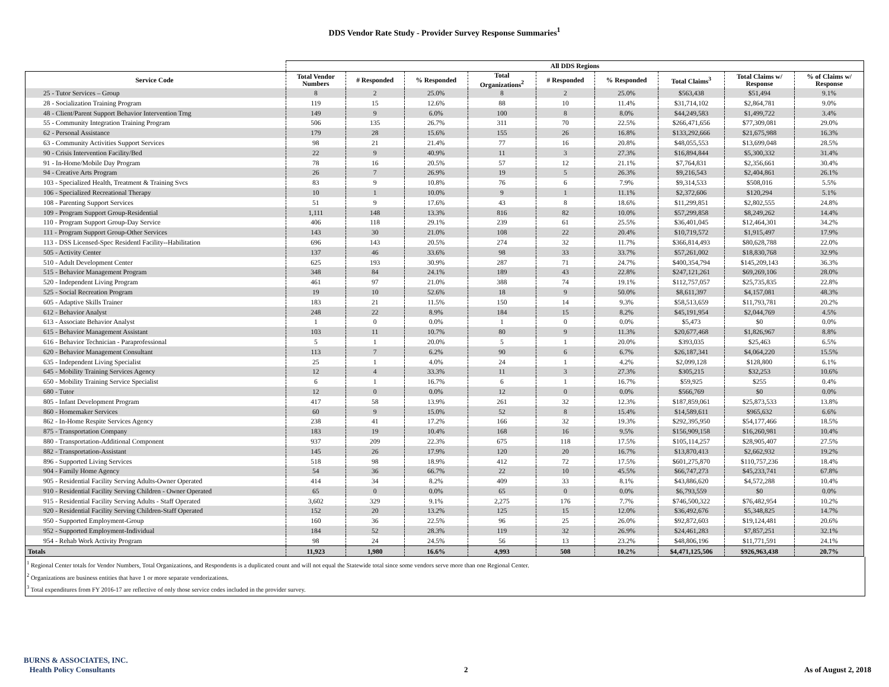DDS Vendor Rate Study - Provider Survey Response Summaries<sup>1</sup>
| | All DDS Regions | | | | | | | | |
| --- | --- | --- | --- | --- | --- | --- | --- | --- | --- |
| Service Code | Total Vendor Numbers | # Responded | % Responded | Total Organizations<sup>2</sup> | # Responded | % Responded | Total Claims<sup>3</sup> | Total Claims w/ Response | % of Claims w/ Response |
| 25 - Tutor Services – Group | 8 | 2 | 25.0% | 8 | 2 | 25.0% | $563,438 | $51,494 | 9.1% |
| 28 - Socialization Training Program | 119 | 15 | 12.6% | 88 | 10 | 11.4% | $31,714,102 | $2,864,781 | 9.0% |
| 48 - Client/Parent Support Behavior Intervention Trng | 149 | 9 | 6.0% | 100 | 8 | 8.0% | $44,249,583 | $1,499,722 | 3.4% |
| 55 - Community Integration Training Program | 506 | 135 | 26.7% | 311 | 70 | 22.5% | $266,471,656 | $77,309,081 | 29.0% |
| 62 - Personal Assistance | 179 | 28 | 15.6% | 155 | 26 | 16.8% | $133,292,666 | $21,675,988 | 16.3% |
| 63 - Community Activities Support Services | 98 | 21 | 21.4% | 77 | 16 | 20.8% | $48,055,553 | $13,699,048 | 28.5% |
| 90 - Crisis Intervention Facility/Bed | 22 | 9 | 40.9% | 11 | 3 | 27.3% | $16,894,844 | $5,300,332 | 31.4% |
| 91 - In-Home/Mobile Day Program | 78 | 16 | 20.5% | 57 | 12 | 21.1% | $7,764,831 | $2,356,661 | 30.4% |
| 94 - Creative Arts Program | 26 | 7 | 26.9% | 19 | 5 | 26.3% | $9,216,543 | $2,404,861 | 26.1% |
| 103 - Specialized Health, Treatment & Training Svcs | 83 | 9 | 10.8% | 76 | 6 | 7.9% | $9,314,533 | $508,016 | 5.5% |
| 106 - Specialized Recreational Therapy | 10 | 1 | 10.0% | 9 | 1 | 11.1% | $2,372,606 | $120,294 | 5.1% |
| 108 - Parenting Support Services | 51 | 9 | 17.6% | 43 | 8 | 18.6% | $11,299,851 | $2,802,555 | 24.8% |
| 109 - Program Support Group-Residential | 1,111 | 148 | 13.3% | 816 | 82 | 10.0% | $57,299,858 | $8,249,262 | 14.4% |
| 110 - Program Support Group-Day Service | 406 | 118 | 29.1% | 239 | 61 | 25.5% | $36,401,045 | $12,464,301 | 34.2% |
| 111 - Program Support Group-Other Services | 143 | 30 | 21.0% | 108 | 22 | 20.4% | $10,719,572 | $1,915,497 | 17.9% |
| 113 - DSS Licensed-Spec Residentl Facility--Habilitation | 696 | 143 | 20.5% | 274 | 32 | 11.7% | $366,814,493 | $80,628,788 | 22.0% |
| 505 - Activity Center | 137 | 46 | 33.6% | 98 | 33 | 33.7% | $57,261,002 | $18,830,768 | 32.9% |
| 510 - Adult Development Center | 625 | 193 | 30.9% | 287 | 71 | 24.7% | $400,354,794 | $145,209,143 | 36.3% |
| 515 - Behavior Management Program | 348 | 84 | 24.1% | 189 | 43 | 22.8% | $247,121,261 | $69,269,106 | 28.0% |
| 520 - Independent Living Program | 461 | 97 | 21.0% | 388 | 74 | 19.1% | $112,757,057 | $25,735,835 | 22.8% |
| 525 - Social Recreation Program | 19 | 10 | 52.6% | 18 | 9 | 50.0% | $8,611,397 | $4,157,081 | 48.3% |
| 605 - Adaptive Skills Trainer | 183 | 21 | 11.5% | 150 | 14 | 9.3% | $58,513,659 | $11,793,781 | 20.2% |
| 612 - Behavior Analyst | 248 | 22 | 8.9% | 184 | 15 | 8.2% | $45,191,954 | $2,044,769 | 4.5% |
| 613 - Associate Behavior Analyst | 1 | 0 | 0.0% | 1 | 0 | 0.0% | $5,473 | $0 | 0.0% |
| 615 - Behavior Management Assistant | 103 | 11 | 10.7% | 80 | 9 | 11.3% | $20,677,468 | $1,826,967 | 8.8% |
| 616 - Behavior Technician - Paraprofessional | 5 | 1 | 20.0% | 5 | 1 | 20.0% | $393,035 | $25,463 | 6.5% |
| 620 - Behavior Management Consultant | 113 | 7 | 6.2% | 90 | 6 | 6.7% | $26,187,341 | $4,064,220 | 15.5% |
| 635 - Independent Living Specialist | 25 | 1 | 4.0% | 24 | 1 | 4.2% | $2,099,128 | $128,800 | 6.1% |
| 645 - Mobility Training Services Agency | 12 | 4 | 33.3% | 11 | 3 | 27.3% | $305,215 | $32,253 | 10.6% |
| 650 - Mobility Training Service Specialist | 6 | 1 | 16.7% | 6 | 1 | 16.7% | $59,925 | $255 | 0.4% |
| 680 - Tutor | 12 | 0 | 0.0% | 12 | 0 | 0.0% | $566,769 | $0 | 0.0% |
| 805 - Infant Development Program | 417 | 58 | 13.9% | 261 | 32 | 12.3% | $187,859,061 | $25,873,533 | 13.8% |
| 860 - Homemaker Services | 60 | 9 | 15.0% | 52 | 8 | 15.4% | $14,589,611 | $965,632 | 6.6% |
| 862 - In-Home Respite Services Agency | 238 | 41 | 17.2% | 166 | 32 | 19.3% | $292,395,950 | $54,177,466 | 18.5% |
| 875 - Transportation Company | 183 | 19 | 10.4% | 168 | 16 | 9.5% | $156,909,158 | $16,260,981 | 10.4% |
| 880 - Transportation-Additional Component | 937 | 209 | 22.3% | 675 | 118 | 17.5% | $105,114,257 | $28,905,407 | 27.5% |
| 882 - Transportation-Assistant | 145 | 26 | 17.9% | 120 | 20 | 16.7% | $13,870,413 | $2,662,932 | 19.2% |
| 896 - Supported Living Services | 518 | 98 | 18.9% | 412 | 72 | 17.5% | $601,275,870 | $110,757,236 | 18.4% |
| 904 - Family Home Agency | 54 | 36 | 66.7% | 22 | 10 | 45.5% | $66,747,273 | $45,233,741 | 67.8% |
| 905 - Residential Facility Serving Adults-Owner Operated | 414 | 34 | 8.2% | 409 | 33 | 8.1% | $43,886,620 | $4,572,288 | 10.4% |
| 910 - Residential Facility Serving Children - Owner Operated | 65 | 0 | 0.0% | 65 | 0 | 0.0% | $6,793,559 | $0 | 0.0% |
| 915 - Residential Facility Serving Adults - Staff Operated | 3,602 | 329 | 9.1% | 2,275 | 176 | 7.7% | $746,500,322 | $76,482,954 | 10.2% |
| 920 - Residential Facility Serving Children-Staff Operated | 152 | 20 | 13.2% | 125 | 15 | 12.0% | $36,492,676 | $5,348,825 | 14.7% |
| 950 - Supported Employment-Group | 160 | 36 | 22.5% | 96 | 25 | 26.0% | $92,872,603 | $19,124,481 | 20.6% |
| 952 - Supported Employment-Individual | 184 | 52 | 28.3% | 119 | 32 | 26.9% | $24,461,283 | $7,857,251 | 32.1% |
| 954 - Rehab Work Activity Program | 98 | 24 | 24.5% | 56 | 13 | 23.2% | $48,806,196 | $11,771,591 | 24.1% |
| Totals | 11,923 | 1,980 | 16.6% | 4,993 | 508 | 10.2% | $4,471,125,506 | $926,963,438 | 20.7% |
<sup>1</sup> Regional Center totals for Vendor Numbers, Total Organizations, and Respondents is a duplicated count and will not equal the Statewide total since some vendors serve more than one Regional Center.
<sup>2</sup> Organizations are business entities that have 1 or more separate vendorizations.
<sup>3</sup> Total expenditures from FY 2016-17 are reflective of only those service codes included in the provider survey.
BURNS & ASSOCIATES, INC.
Health Policy Consultants
2 As of August 2, 2018